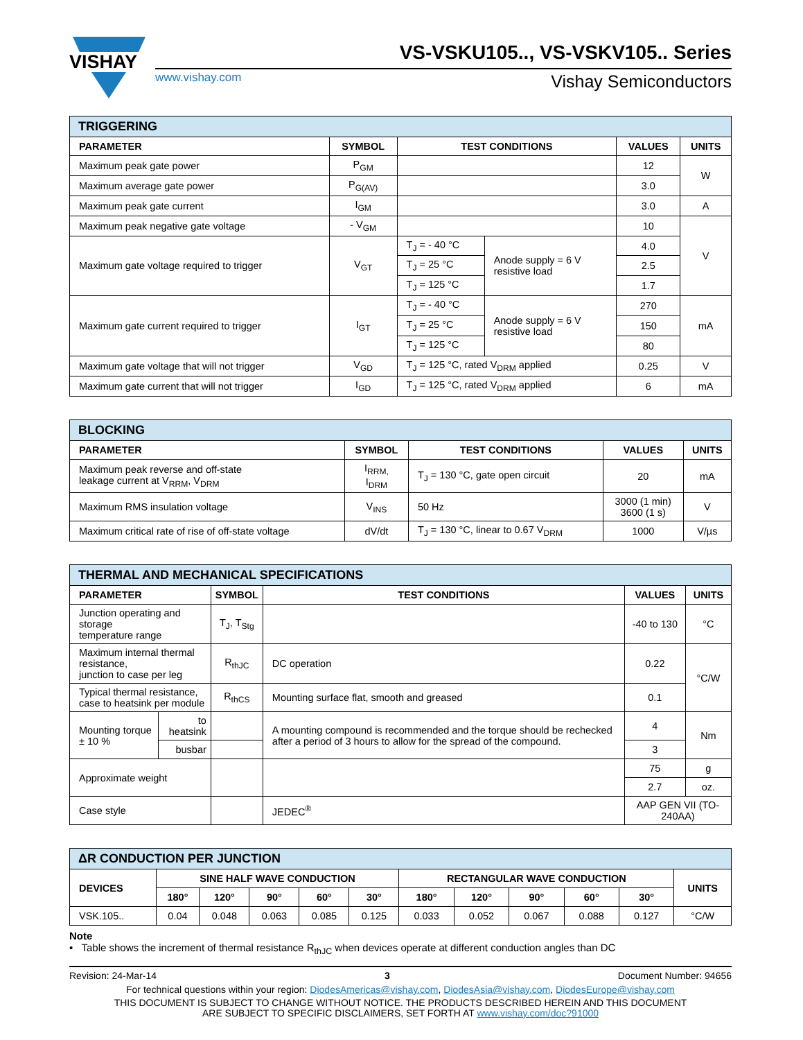VISHAY
VS-VSKU105.., VS-VSKV105.. Series
www.vishay.com Vishay Semiconductors
| TRIGGERING | | | | | |
| PARAMETER | SYMBOL | TEST CONDITIONS | | VALUES | UNITS |
| Maximum peak gate power | P<sub>GM</sub> | | | 12 | W |
| Maximum average gate power | P<sub>G(AV)</sub> | | | 3.0 | |
| Maximum peak gate current | I<sub>GM</sub> | | | 3.0 | A |
| Maximum peak negative gate voltage | - V<sub>GM</sub> | | | 10 | V |
| Maximum gate voltage required to trigger | V<sub>GT</sub> | T<sub>J</sub> = - 40 °C | Anode supply = 6 V resistive load | 4.0 | |
| | | T<sub>J</sub> = 25 °C | | 2.5 | |
| | | T<sub>J</sub> = 125 °C | | 1.7 | |
| Maximum gate current required to trigger | I<sub>GT</sub> | T<sub>J</sub> = - 40 °C | Anode supply = 6 V resistive load | 270 | mA |
| | | T<sub>J</sub> = 25 °C | | 150 | |
| | | T<sub>J</sub> = 125 °C | | 80 | |
| Maximum gate voltage that will not trigger | V<sub>GD</sub> | T<sub>J</sub> = 125 °C, rated V<sub>DRM</sub> applied | | 0.25 | V |
| Maximum gate current that will not trigger | I<sub>GD</sub> | T<sub>J</sub> = 125 °C, rated V<sub>DRM</sub> applied | | 6 | mA |
| BLOCKING | | | | |
| PARAMETER | SYMBOL | TEST CONDITIONS | VALUES | UNITS |
| Maximum peak reverse and off-state leakage current at V<sub>RRM</sub>, V<sub>DRM</sub> | I<sub>RRM,</sub> I<sub>DRM</sub> | T<sub>J</sub> = 130 °C, gate open circuit | 20 | mA |
| Maximum RMS insulation voltage | V<sub>INS</sub> | 50 Hz | 3000 (1 min) 3600 (1 s) | V |
| Maximum critical rate of rise of off-state voltage | dV/dt | T<sub>J</sub> = 130 °C, linear to 0.67 V<sub>DRM</sub> | 1000 | V/µs |
| THERMAL AND MECHANICAL SPECIFICATIONS | | | | | |
| PARAMETER | | SYMBOL | TEST CONDITIONS | VALUES | UNITS |
| Junction operating and storage temperature range | | T<sub>J</sub>, T<sub>Stg</sub> | | -40 to 130 | °C |
| Maximum internal thermal resistance, junction to case per leg | | R<sub>thJC</sub> | DC operation | 0.22 | °C/W |
| Typical thermal resistance, case to heatsink per module | | R<sub>thCS</sub> | Mounting surface flat, smooth and greased | 0.1 | |
| Mounting torque ± 10 % | to heatsink | | A mounting compound is recommended and the torque should be rechecked after a period of 3 hours to allow for the spread of the compound. | 4 | Nm |
| | busbar | | | 3 | |
| Approximate weight | | | | 75 | g |
| | | | | 2.7 | oz. |
| Case style | | | JEDEC<sup>®</sup> | AAP GEN VII (TO-240AA) | |
| ΔR CONDUCTION PER JUNCTION | | | | | | | | | | | |
| DEVICES | SINE HALF WAVE CONDUCTION | | | | | RECTANGULAR WAVE CONDUCTION | | | | | UNITS |
| | 180° | 120° | 90° | 60° | 30° | 180° | 120° | 90° | 60° | 30° | |
| VSK.105.. | 0.04 | 0.048 | 0.063 | 0.085 | 0.125 | 0.033 | 0.052 | 0.067 | 0.088 | 0.127 | °C/W |
Note
• Table shows the increment of thermal resistance R<sub>thJC</sub> when devices operate at different conduction angles than DC
Revision: 24-Mar-14 3 Document Number: 94656
For technical questions within your region: DiodesAmericas@vishay.com, DiodesAsia@vishay.com, DiodesEurope@vishay.com
THIS DOCUMENT IS SUBJECT TO CHANGE WITHOUT NOTICE. THE PRODUCTS DESCRIBED HEREIN AND THIS DOCUMENT
ARE SUBJECT TO SPECIFIC DISCLAIMERS, SET FORTH AT www.vishay.com/doc?91000